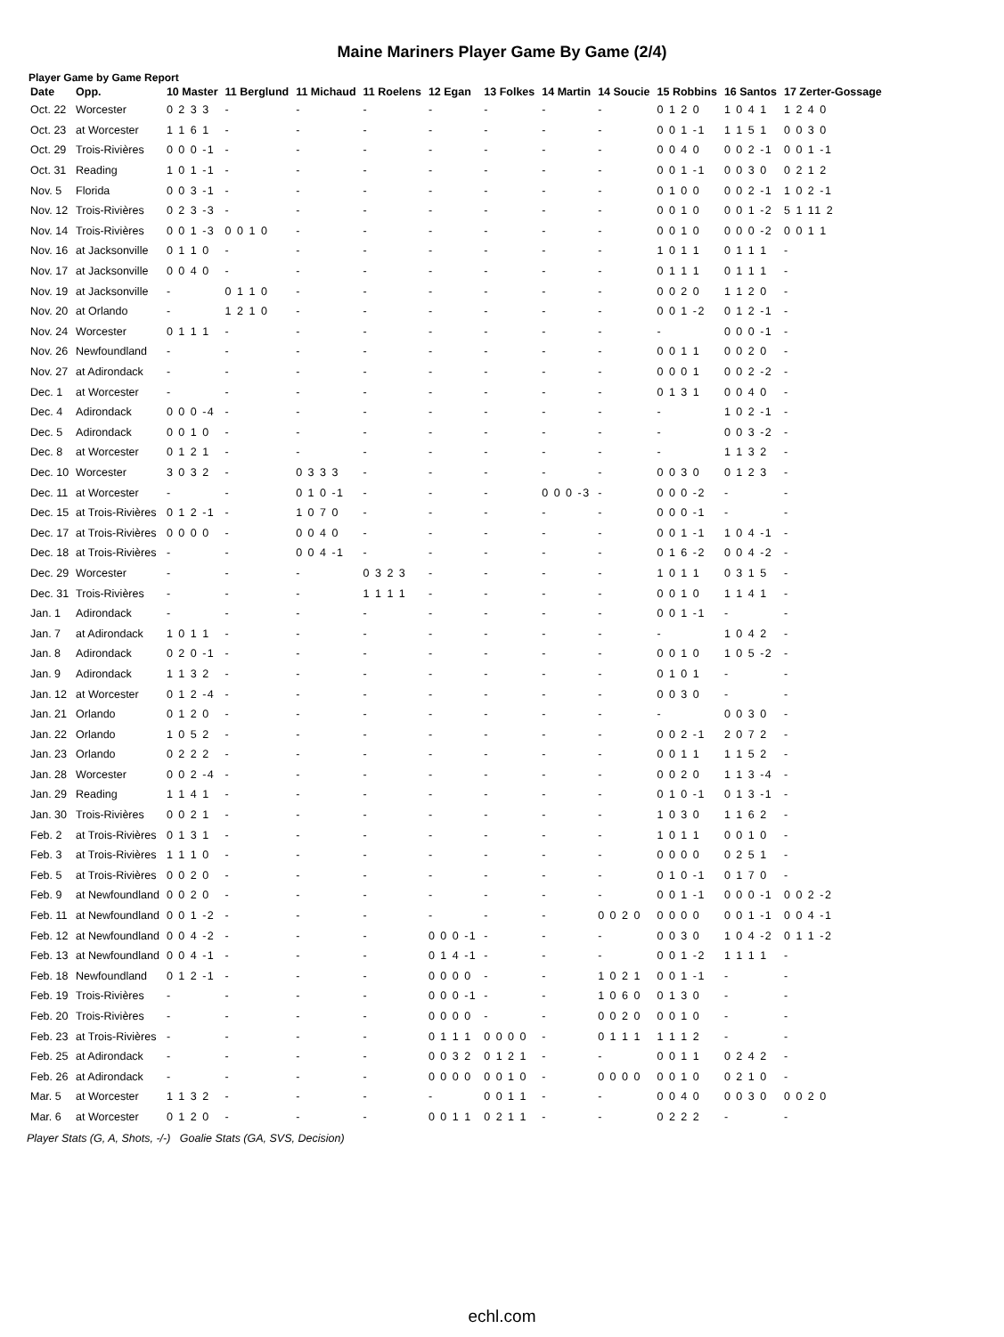Maine Mariners Player Game By Game (2/4)
Player Game by Game Report
| Date | Opp. | 10 Master | 11 Berglund | 11 Michaud | 11 Roelens | 12 Egan | 13 Folkes | 14 Martin | 14 Soucie | 15 Robbins | 16 Santos | 17 Zerter-Gossage |
| --- | --- | --- | --- | --- | --- | --- | --- | --- | --- | --- | --- | --- |
| Oct. 22 | Worcester | 0 2 3 3 | - | - | - | - | - | - | - | 0 1 2 0 | 1 0 4 1 | 1 2 4 0 |
| Oct. 23 | at Worcester | 1 1 6 1 | - | - | - | - | - | - | - | 0 0 1 -1 | 1 1 5 1 | 0 0 3 0 |
| Oct. 29 | Trois-Rivières | 0 0 0 -1 | - | - | - | - | - | - | - | 0 0 4 0 | 0 0 2 -1 | 0 0 1 -1 |
| Oct. 31 | Reading | 1 0 1 -1 | - | - | - | - | - | - | - | 0 0 1 -1 | 0 0 3 0 | 0 2 1 2 |
| Nov. 5 | Florida | 0 0 3 -1 | - | - | - | - | - | - | - | 0 1 0 0 | 0 0 2 -1 | 1 0 2 -1 |
| Nov. 12 | Trois-Rivières | 0 2 3 -3 | - | - | - | - | - | - | - | 0 0 1 0 | 0 0 1 -2 | 5 1 11 2 |
| Nov. 14 | Trois-Rivières | 0 0 1 -3 | 0 0 1 0 | - | - | - | - | - | - | 0 0 1 0 | 0 0 0 -2 | 0 0 1 1 |
| Nov. 16 | at Jacksonville | 0 1 1 0 | - | - | - | - | - | - | - | 1 0 1 1 | 0 1 1 1 | - |
| Nov. 17 | at Jacksonville | 0 0 4 0 | - | - | - | - | - | - | - | 0 1 1 1 | 0 1 1 1 | - |
| Nov. 19 | at Jacksonville | - | 0 1 1 0 | - | - | - | - | - | - | 0 0 2 0 | 1 1 2 0 | - |
| Nov. 20 | at Orlando | - | 1 2 1 0 | - | - | - | - | - | - | 0 0 1 -2 | 0 1 2 -1 | - |
| Nov. 24 | Worcester | 0 1 1 1 | - | - | - | - | - | - | - | - | 0 0 0 -1 | - |
| Nov. 26 | Newfoundland | - | - | - | - | - | - | - | - | 0 0 1 1 | 0 0 2 0 | - |
| Nov. 27 | at Adirondack | - | - | - | - | - | - | - | - | 0 0 0 1 | 0 0 2 -2 | - |
| Dec. 1 | at Worcester | - | - | - | - | - | - | - | - | 0 1 3 1 | 0 0 4 0 | - |
| Dec. 4 | Adirondack | 0 0 0 -4 | - | - | - | - | - | - | - | - | 1 0 2 -1 | - |
| Dec. 5 | Adirondack | 0 0 1 0 | - | - | - | - | - | - | - | - | 0 0 3 -2 | - |
| Dec. 8 | at Worcester | 0 1 2 1 | - | - | - | - | - | - | - | - | 1 1 3 2 | - |
| Dec. 10 | Worcester | 3 0 3 2 | - | 0 3 3 3 | - | - | - | - | - | 0 0 3 0 | 0 1 2 3 | - |
| Dec. 11 | at Worcester | - | - | 0 1 0 -1 | - | - | - | 0 0 0 -3 | - | 0 0 0 -2 | - | - |
| Dec. 15 | at Trois-Rivières | 0 1 2 -1 | - | 1 0 7 0 | - | - | - | - | - | 0 0 0 -1 | - | - |
| Dec. 17 | at Trois-Rivières | 0 0 0 0 | - | 0 0 4 0 | - | - | - | - | - | 0 0 1 -1 | 1 0 4 -1 | - |
| Dec. 18 | at Trois-Rivières | - | - | 0 0 4 -1 | - | - | - | - | - | 0 1 6 -2 | 0 0 4 -2 | - |
| Dec. 29 | Worcester | - | - | - | 0 3 2 3 | - | - | - | - | 1 0 1 1 | 0 3 1 5 | - |
| Dec. 31 | Trois-Rivières | - | - | - | 1 1 1 1 | - | - | - | - | 0 0 1 0 | 1 1 4 1 | - |
| Jan. 1 | Adirondack | - | - | - | - | - | - | - | - | 0 0 1 -1 | - | - |
| Jan. 7 | at Adirondack | 1 0 1 1 | - | - | - | - | - | - | - | - | 1 0 4 2 | - |
| Jan. 8 | Adirondack | 0 2 0 -1 | - | - | - | - | - | - | - | 0 0 1 0 | 1 0 5 -2 | - |
| Jan. 9 | Adirondack | 1 1 3 2 | - | - | - | - | - | - | - | 0 1 0 1 | - | - |
| Jan. 12 | at Worcester | 0 1 2 -4 | - | - | - | - | - | - | - | 0 0 3 0 | - | - |
| Jan. 21 | Orlando | 0 1 2 0 | - | - | - | - | - | - | - | - | 0 0 3 0 | - |
| Jan. 22 | Orlando | 1 0 5 2 | - | - | - | - | - | - | - | 0 0 2 -1 | 2 0 7 2 | - |
| Jan. 23 | Orlando | 0 2 2 2 | - | - | - | - | - | - | - | 0 0 1 1 | 1 1 5 2 | - |
| Jan. 28 | Worcester | 0 0 2 -4 | - | - | - | - | - | - | - | 0 0 2 0 | 1 1 3 -4 | - |
| Jan. 29 | Reading | 1 1 4 1 | - | - | - | - | - | - | - | 0 1 0 -1 | 0 1 3 -1 | - |
| Jan. 30 | Trois-Rivières | 0 0 2 1 | - | - | - | - | - | - | - | 1 0 3 0 | 1 1 6 2 | - |
| Feb. 2 | at Trois-Rivières | 0 1 3 1 | - | - | - | - | - | - | - | 1 0 1 1 | 0 0 1 0 | - |
| Feb. 3 | at Trois-Rivières | 1 1 1 0 | - | - | - | - | - | - | - | 0 0 0 0 | 0 2 5 1 | - |
| Feb. 5 | at Trois-Rivières | 0 0 2 0 | - | - | - | - | - | - | - | 0 1 0 -1 | 0 1 7 0 | - |
| Feb. 9 | at Newfoundland | 0 0 2 0 | - | - | - | - | - | - | - | 0 0 1 -1 | 0 0 0 -1 | 0 0 2 -2 |
| Feb. 11 | at Newfoundland | 0 0 1 -2 | - | - | - | - | - | - | 0 0 2 0 | 0 0 0 0 | 0 0 1 -1 | 0 0 4 -1 |
| Feb. 12 | at Newfoundland | 0 0 4 -2 | - | - | - | 0 0 0 -1 | - | - | - | 0 0 3 0 | 1 0 4 -2 | 0 1 1 -2 |
| Feb. 13 | at Newfoundland | 0 0 4 -1 | - | - | - | 0 1 4 -1 | - | - | - | 0 0 1 -2 | 1 1 1 1 | - |
| Feb. 18 | Newfoundland | 0 1 2 -1 | - | - | - | 0 0 0 0 | - | - | 1 0 2 1 | 0 0 1 -1 | - | - |
| Feb. 19 | Trois-Rivières | - | - | - | - | 0 0 0 -1 | - | - | 1 0 6 0 | 0 1 3 0 | - | - |
| Feb. 20 | Trois-Rivières | - | - | - | - | 0 0 0 0 | - | - | 0 0 2 0 | 0 0 1 0 | - | - |
| Feb. 23 | at Trois-Rivières | - | - | - | - | 0 1 1 1 | 0 0 0 0 | - | 0 1 1 1 | 1 1 1 2 | - | - |
| Feb. 25 | at Adirondack | - | - | - | - | 0 0 3 2 | 0 1 2 1 | - | - | 0 0 1 1 | 0 2 4 2 | - |
| Feb. 26 | at Adirondack | - | - | - | - | 0 0 0 0 | 0 0 1 0 | - | 0 0 0 0 | 0 0 1 0 | 0 2 1 0 | - |
| Mar. 5 | at Worcester | 1 1 3 2 | - | - | - | - | 0 0 1 1 | - | - | 0 0 4 0 | 0 0 3 0 | 0 0 2 0 |
| Mar. 6 | at Worcester | 0 1 2 0 | - | - | - | 0 0 1 1 | 0 2 1 1 | - | - | 0 2 2 2 | - | - |
Player Stats (G, A, Shots, -/-) Goalie Stats (GA, SVS, Decision)
echl.com